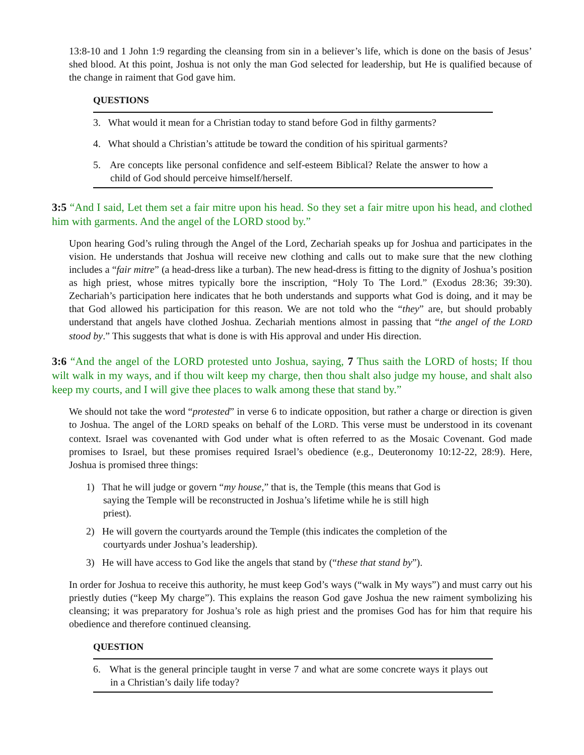13:8-10 and 1 John 1:9 regarding the cleansing from sin in a believer’s life, which is done on the basis of Jesus’ shed blood. At this point, Joshua is not only the man God selected for leadership, but He is qualified because of the change in raiment that God gave him.
QUESTIONS
3. What would it mean for a Christian today to stand before God in filthy garments?
4. What should a Christian’s attitude be toward the condition of his spiritual garments?
5. Are concepts like personal confidence and self-esteem Biblical? Relate the answer to how a child of God should perceive himself/herself.
3:5 “And I said, Let them set a fair mitre upon his head. So they set a fair mitre upon his head, and clothed him with garments. And the angel of the LORD stood by.”
Upon hearing God’s ruling through the Angel of the Lord, Zechariah speaks up for Joshua and participates in the vision. He understands that Joshua will receive new clothing and calls out to make sure that the new clothing includes a “fair mitre” (a head-dress like a turban). The new head-dress is fitting to the dignity of Joshua’s position as high priest, whose mitres typically bore the inscription, “Holy To The Lord.” (Exodus 28:36; 39:30). Zechariah’s participation here indicates that he both understands and supports what God is doing, and it may be that God allowed his participation for this reason. We are not told who the “they” are, but should probably understand that angels have clothed Joshua. Zechariah mentions almost in passing that “the angel of the LORD stood by.” This suggests that what is done is with His approval and under His direction.
3:6 “And the angel of the LORD protested unto Joshua, saying, 7 Thus saith the LORD of hosts; If thou wilt walk in my ways, and if thou wilt keep my charge, then thou shalt also judge my house, and shalt also keep my courts, and I will give thee places to walk among these that stand by.”
We should not take the word “protested” in verse 6 to indicate opposition, but rather a charge or direction is given to Joshua. The angel of the LORD speaks on behalf of the LORD. This verse must be understood in its covenant context. Israel was covenanted with God under what is often referred to as the Mosaic Covenant. God made promises to Israel, but these promises required Israel’s obedience (e.g., Deuteronomy 10:12-22, 28:9). Here, Joshua is promised three things:
1) That he will judge or govern “my house,” that is, the Temple (this means that God is saying the Temple will be reconstructed in Joshua’s lifetime while he is still high priest).
2) He will govern the courtyards around the Temple (this indicates the completion of the courtyards under Joshua’s leadership).
3) He will have access to God like the angels that stand by (“these that stand by”).
In order for Joshua to receive this authority, he must keep God’s ways (“walk in My ways”) and must carry out his priestly duties (“keep My charge”). This explains the reason God gave Joshua the new raiment symbolizing his cleansing; it was preparatory for Joshua’s role as high priest and the promises God has for him that require his obedience and therefore continued cleansing.
QUESTION
6. What is the general principle taught in verse 7 and what are some concrete ways it plays out in a Christian’s daily life today?